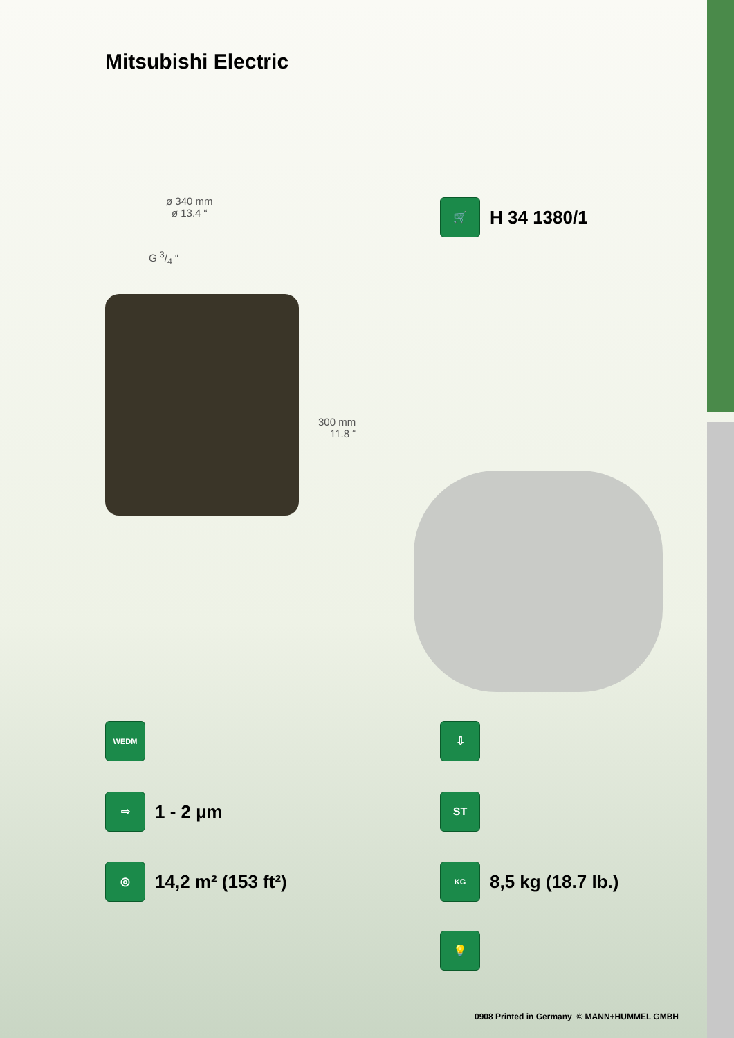Mitsubishi Electric
ø 340 mm
ø 13.4 “
G 3/4 “
300 mm
11.8 “
🛒
H 34 1380/1
WEDM ⇩
⇨
1 - 2 µm
ST
◎
14,2 m² (153 ft²)
KG
8,5 kg (18.7 lb.)
💡
0908 Printed in Germany © MANN+HUMMEL GMBH